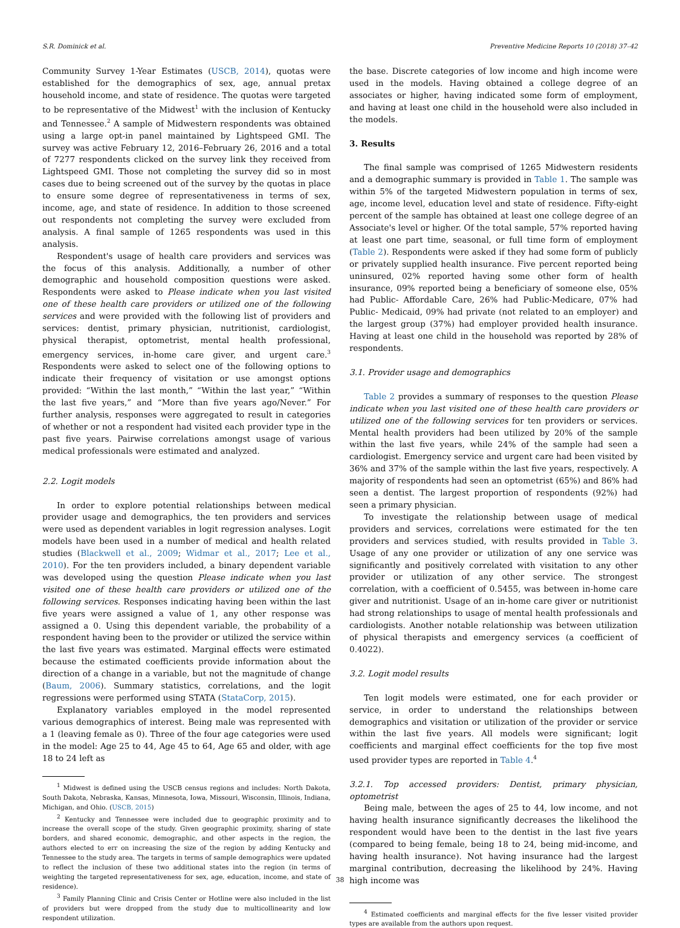S.R. Dominick et al. Preventive Medicine Reports 10 (2018) 37–42
Community Survey 1-Year Estimates (USCB, 2014), quotas were established for the demographics of sex, age, annual pretax household income, and state of residence. The quotas were targeted to be representative of the Midwest<sup>1</sup> with the inclusion of Kentucky and Tennessee.<sup>2</sup> A sample of Midwestern respondents was obtained using a large opt-in panel maintained by Lightspeed GMI. The survey was active February 12, 2016–February 26, 2016 and a total of 7277 respondents clicked on the survey link they received from Lightspeed GMI. Those not completing the survey did so in most cases due to being screened out of the survey by the quotas in place to ensure some degree of representativeness in terms of sex, income, age, and state of residence. In addition to those screened out respondents not completing the survey were excluded from analysis. A final sample of 1265 respondents was used in this analysis.
Respondent's usage of health care providers and services was the focus of this analysis. Additionally, a number of other demographic and household composition questions were asked. Respondents were asked to Please indicate when you last visited one of these health care providers or utilized one of the following services and were provided with the following list of providers and services: dentist, primary physician, nutritionist, cardiologist, physical therapist, optometrist, mental health professional, emergency services, in-home care giver, and urgent care.<sup>3</sup> Respondents were asked to select one of the following options to indicate their frequency of visitation or use amongst options provided: “Within the last month,” “Within the last year,” “Within the last five years,” and “More than five years ago/Never.” For further analysis, responses were aggregated to result in categories of whether or not a respondent had visited each provider type in the past five years. Pairwise correlations amongst usage of various medical professionals were estimated and analyzed.
2.2. Logit models
In order to explore potential relationships between medical provider usage and demographics, the ten providers and services were used as dependent variables in logit regression analyses. Logit models have been used in a number of medical and health related studies (Blackwell et al., 2009; Widmar et al., 2017; Lee et al., 2010). For the ten providers included, a binary dependent variable was developed using the question Please indicate when you last visited one of these health care providers or utilized one of the following services. Responses indicating having been within the last five years were assigned a value of 1, any other response was assigned a 0. Using this dependent variable, the probability of a respondent having been to the provider or utilized the service within the last five years was estimated. Marginal effects were estimated because the estimated coefficients provide information about the direction of a change in a variable, but not the magnitude of change (Baum, 2006). Summary statistics, correlations, and the logit regressions were performed using STATA (StataCorp, 2015).
Explanatory variables employed in the model represented various demographics of interest. Being male was represented with a 1 (leaving female as 0). Three of the four age categories were used in the model: Age 25 to 44, Age 45 to 64, Age 65 and older, with age 18 to 24 left as
<sup>1</sup> Midwest is defined using the USCB census regions and includes: North Dakota, South Dakota, Nebraska, Kansas, Minnesota, Iowa, Missouri, Wisconsin, Illinois, Indiana, Michigan, and Ohio. (USCB, 2015)
<sup>2</sup> Kentucky and Tennessee were included due to geographic proximity and to increase the overall scope of the study. Given geographic proximity, sharing of state borders, and shared economic, demographic, and other aspects in the region, the authors elected to err on increasing the size of the region by adding Kentucky and Tennessee to the study area. The targets in terms of sample demographics were updated to reflect the inclusion of these two additional states into the region (in terms of weighting the targeted representativeness for sex, age, education, income, and state of residence).
<sup>3</sup> Family Planning Clinic and Crisis Center or Hotline were also included in the list of providers but were dropped from the study due to multicollinearity and low respondent utilization.
the base. Discrete categories of low income and high income were used in the models. Having obtained a college degree of an associates or higher, having indicated some form of employment, and having at least one child in the household were also included in the models.
3. Results
The final sample was comprised of 1265 Midwestern residents and a demographic summary is provided in Table 1. The sample was within 5% of the targeted Midwestern population in terms of sex, age, income level, education level and state of residence. Fifty-eight percent of the sample has obtained at least one college degree of an Associate's level or higher. Of the total sample, 57% reported having at least one part time, seasonal, or full time form of employment (Table 2). Respondents were asked if they had some form of publicly or privately supplied health insurance. Five percent reported being uninsured, 02% reported having some other form of health insurance, 09% reported being a beneficiary of someone else, 05% had Public- Affordable Care, 26% had Public-Medicare, 07% had Public- Medicaid, 09% had private (not related to an employer) and the largest group (37%) had employer provided health insurance. Having at least one child in the household was reported by 28% of respondents.
3.1. Provider usage and demographics
Table 2 provides a summary of responses to the question Please indicate when you last visited one of these health care providers or utilized one of the following services for ten providers or services. Mental health providers had been utilized by 20% of the sample within the last five years, while 24% of the sample had seen a cardiologist. Emergency service and urgent care had been visited by 36% and 37% of the sample within the last five years, respectively. A majority of respondents had seen an optometrist (65%) and 86% had seen a dentist. The largest proportion of respondents (92%) had seen a primary physician.
To investigate the relationship between usage of medical providers and services, correlations were estimated for the ten providers and services studied, with results provided in Table 3. Usage of any one provider or utilization of any one service was significantly and positively correlated with visitation to any other provider or utilization of any other service. The strongest correlation, with a coefficient of 0.5455, was between in-home care giver and nutritionist. Usage of an in-home care giver or nutritionist had strong relationships to usage of mental health professionals and cardiologists. Another notable relationship was between utilization of physical therapists and emergency services (a coefficient of 0.4022).
3.2. Logit model results
Ten logit models were estimated, one for each provider or service, in order to understand the relationships between demographics and visitation or utilization of the provider or service within the last five years. All models were significant; logit coefficients and marginal effect coefficients for the top five most used provider types are reported in Table 4.<sup>4</sup>
3.2.1. Top accessed providers: Dentist, primary physician, optometrist
Being male, between the ages of 25 to 44, low income, and not having health insurance significantly decreases the likelihood the respondent would have been to the dentist in the last five years (compared to being female, being 18 to 24, being mid-income, and having health insurance). Not having insurance had the largest marginal contribution, decreasing the likelihood by 24%. Having high income was
<sup>4</sup> Estimated coefficients and marginal effects for the five lesser visited provider types are available from the authors upon request.
38